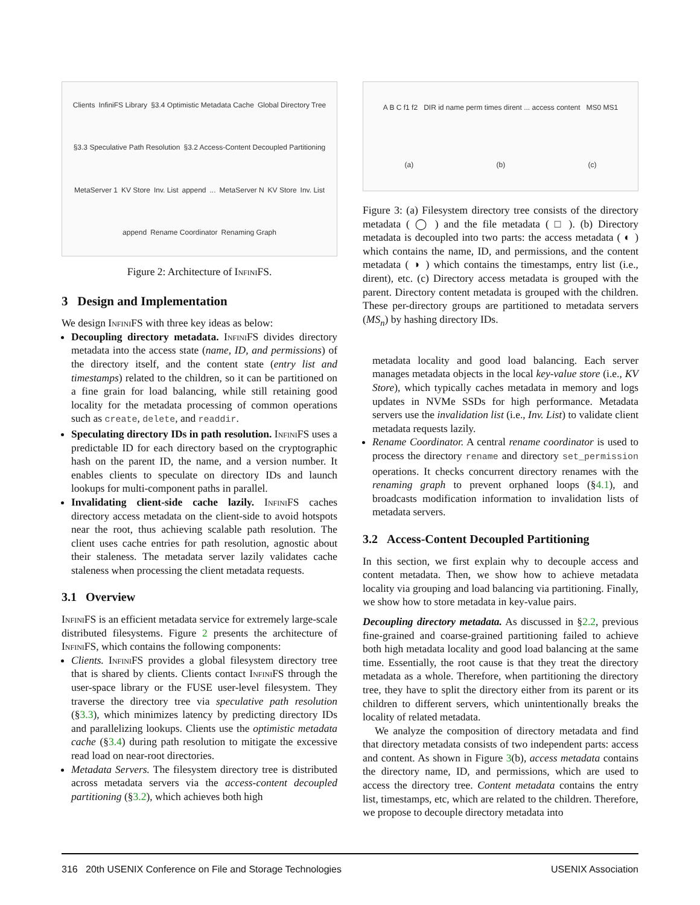Clients InfiniFS Library §3.4 Optimistic Metadata Cache Global Directory Tree §3.3 Speculative Path Resolution §3.2 Access-Content Decoupled Partitioning MetaServer 1 KV Store Inv. List append ... MetaServer N KV Store Inv. List append Rename Coordinator Renaming Graph
Figure 2: Architecture of Infini FS.
3 Design and Implementation
We design Infini FS with three key ideas as below:
Decoupling directory metadata. Infini FS divides directory metadata into the access state (name, ID, and permissions) of the directory itself, and the content state (entry list and timestamps) related to the children, so it can be partitioned on a fine grain for load balancing, while still retaining good locality for the metadata processing of common operations such as create, delete, and readdir.
Speculating directory IDs in path resolution. Infini FS uses a predictable ID for each directory based on the cryptographic hash on the parent ID, the name, and a version number. It enables clients to speculate on directory IDs and launch lookups for multi-component paths in parallel.
Invalidating client-side cache lazily. Infini FS caches directory access metadata on the client-side to avoid hotspots near the root, thus achieving scalable path resolution. The client uses cache entries for path resolution, agnostic about their staleness. The metadata server lazily validates cache staleness when processing the client metadata requests.
3.1 Overview
Infini FS is an efficient metadata service for extremely large-scale distributed filesystems. Figure 2 presents the architecture of Infini FS, which contains the following components:
Clients. Infini FS provides a global filesystem directory tree that is shared by clients. Clients contact Infini FS through the user-space library or the FUSE user-level filesystem. They traverse the directory tree via speculative path resolution (§3.3), which minimizes latency by predicting directory IDs and parallelizing lookups. Clients use the optimistic metadata cache (§3.4) during path resolution to mitigate the excessive read load on near-root directories.
Metadata Servers. The filesystem directory tree is distributed across metadata servers via the access-content decoupled partitioning (§3.2), which achieves both high
A B C f1 f2 DIR id name perm times dirent ... access content MS0 MS1
(a) (b) (c)
Figure 3: (a) Filesystem directory tree consists of the directory metadata ( ◯ ) and the file metadata ( □ ). (b) Directory metadata is decoupled into two parts: the access metadata ( ◐ ) which contains the name, ID, and permissions, and the content metadata ( ◑ ) which contains the timestamps, entry list (i.e., dirent), etc. (c) Directory access metadata is grouped with the parent. Directory content metadata is grouped with the children. These per-directory groups are partitioned to metadata servers (MS<sub>n</sub>) by hashing directory IDs.
metadata locality and good load balancing. Each server manages metadata objects in the local key-value store (i.e., KV Store), which typically caches metadata in memory and logs updates in NVMe SSDs for high performance. Metadata servers use the invalidation list (i.e., Inv. List) to validate client metadata requests lazily.
Rename Coordinator. A central rename coordinator is used to process the directory rename and directory set_permission operations. It checks concurrent directory renames with the renaming graph to prevent orphaned loops (§4.1), and broadcasts modification information to invalidation lists of metadata servers.
3.2 Access-Content Decoupled Partitioning
In this section, we first explain why to decouple access and content metadata. Then, we show how to achieve metadata locality via grouping and load balancing via partitioning. Finally, we show how to store metadata in key-value pairs.
Decoupling directory metadata. As discussed in §2.2, previous fine-grained and coarse-grained partitioning failed to achieve both high metadata locality and good load balancing at the same time. Essentially, the root cause is that they treat the directory metadata as a whole. Therefore, when partitioning the directory tree, they have to split the directory either from its parent or its children to different servers, which unintentionally breaks the locality of related metadata.
We analyze the composition of directory metadata and find that directory metadata consists of two independent parts: access and content. As shown in Figure 3(b), access metadata contains the directory name, ID, and permissions, which are used to access the directory tree. Content metadata contains the entry list, timestamps, etc, which are related to the children. Therefore, we propose to decouple directory metadata into
316 20th USENIX Conference on File and Storage Technologies USENIX Association